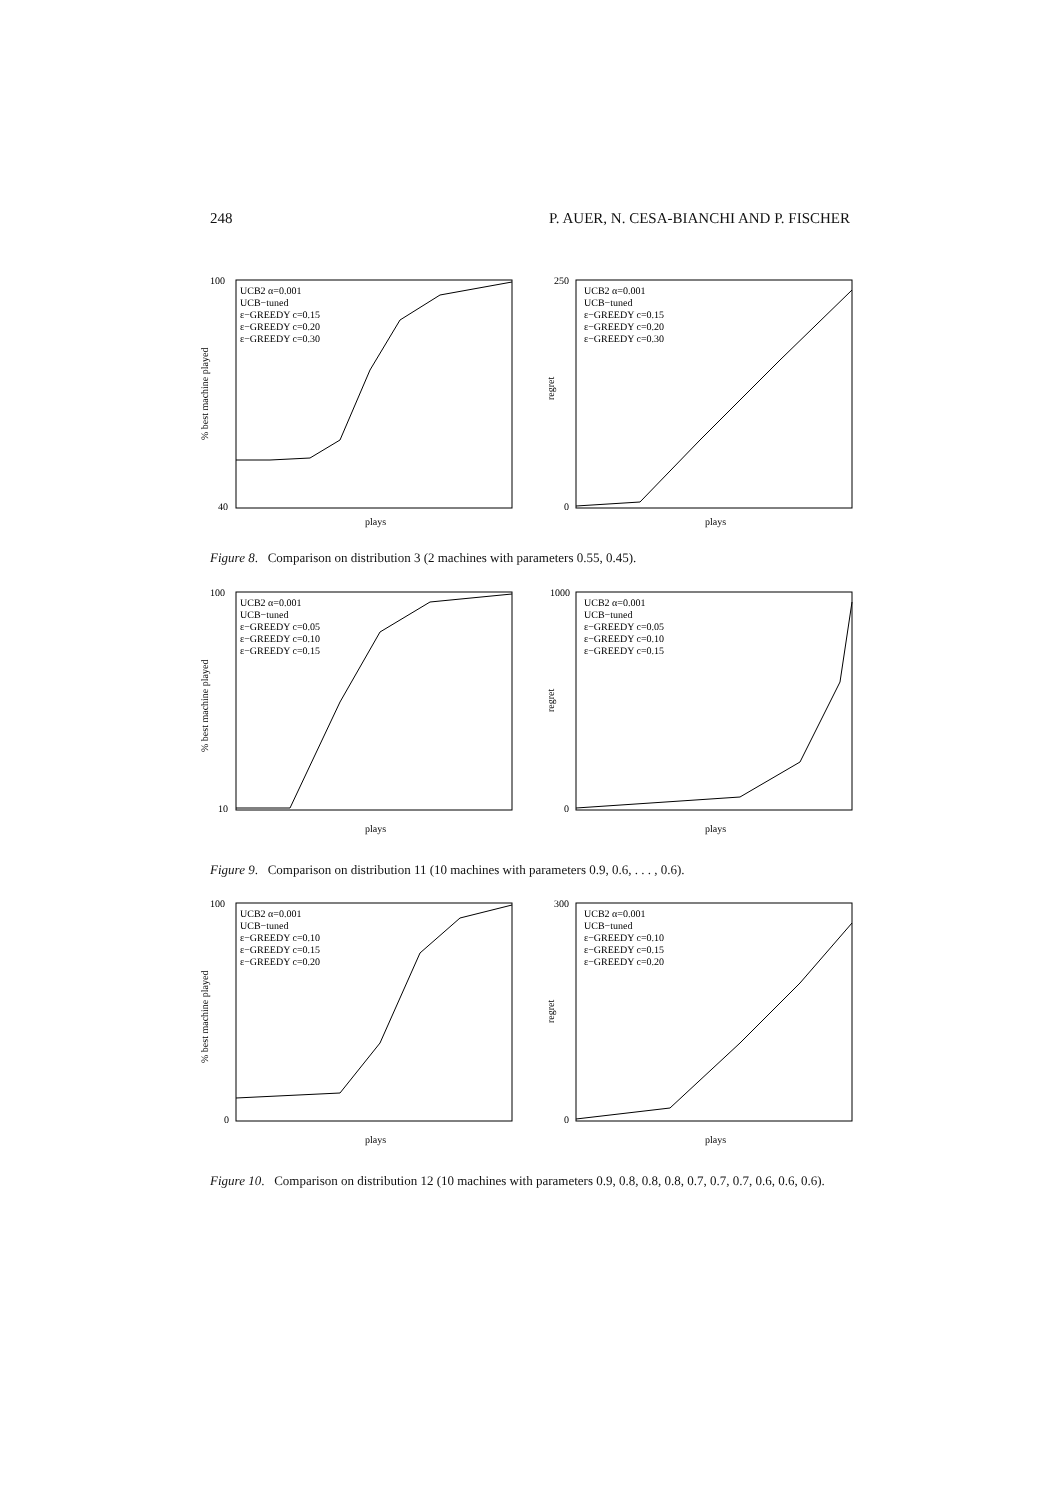248 P. AUER, N. CESA-BIANCHI AND P. FISCHER
100
40
plays
UCB2 α=0.001
UCB−tuned
ε−GREEDY c=0.15
ε−GREEDY c=0.20
ε−GREEDY c=0.30
% best machine played
250
0
plays
UCB2 α=0.001
UCB−tuned
ε−GREEDY c=0.15
ε−GREEDY c=0.20
ε−GREEDY c=0.30
regret
Figure 8. Comparison on distribution 3 (2 machines with parameters 0.55, 0.45).
100
10
plays
UCB2 α=0.001
UCB−tuned
ε−GREEDY c=0.05
ε−GREEDY c=0.10
ε−GREEDY c=0.15
% best machine played
1000
0
plays
UCB2 α=0.001
UCB−tuned
ε−GREEDY c=0.05
ε−GREEDY c=0.10
ε−GREEDY c=0.15
regret
Figure 9. Comparison on distribution 11 (10 machines with parameters 0.9, 0.6, . . . , 0.6).
100
0
plays
UCB2 α=0.001
UCB−tuned
ε−GREEDY c=0.10
ε−GREEDY c=0.15
ε−GREEDY c=0.20
% best machine played
300
0
plays
UCB2 α=0.001
UCB−tuned
ε−GREEDY c=0.10
ε−GREEDY c=0.15
ε−GREEDY c=0.20
regret
Figure 10. Comparison on distribution 12 (10 machines with parameters 0.9, 0.8, 0.8, 0.8, 0.7, 0.7, 0.7, 0.6, 0.6, 0.6).